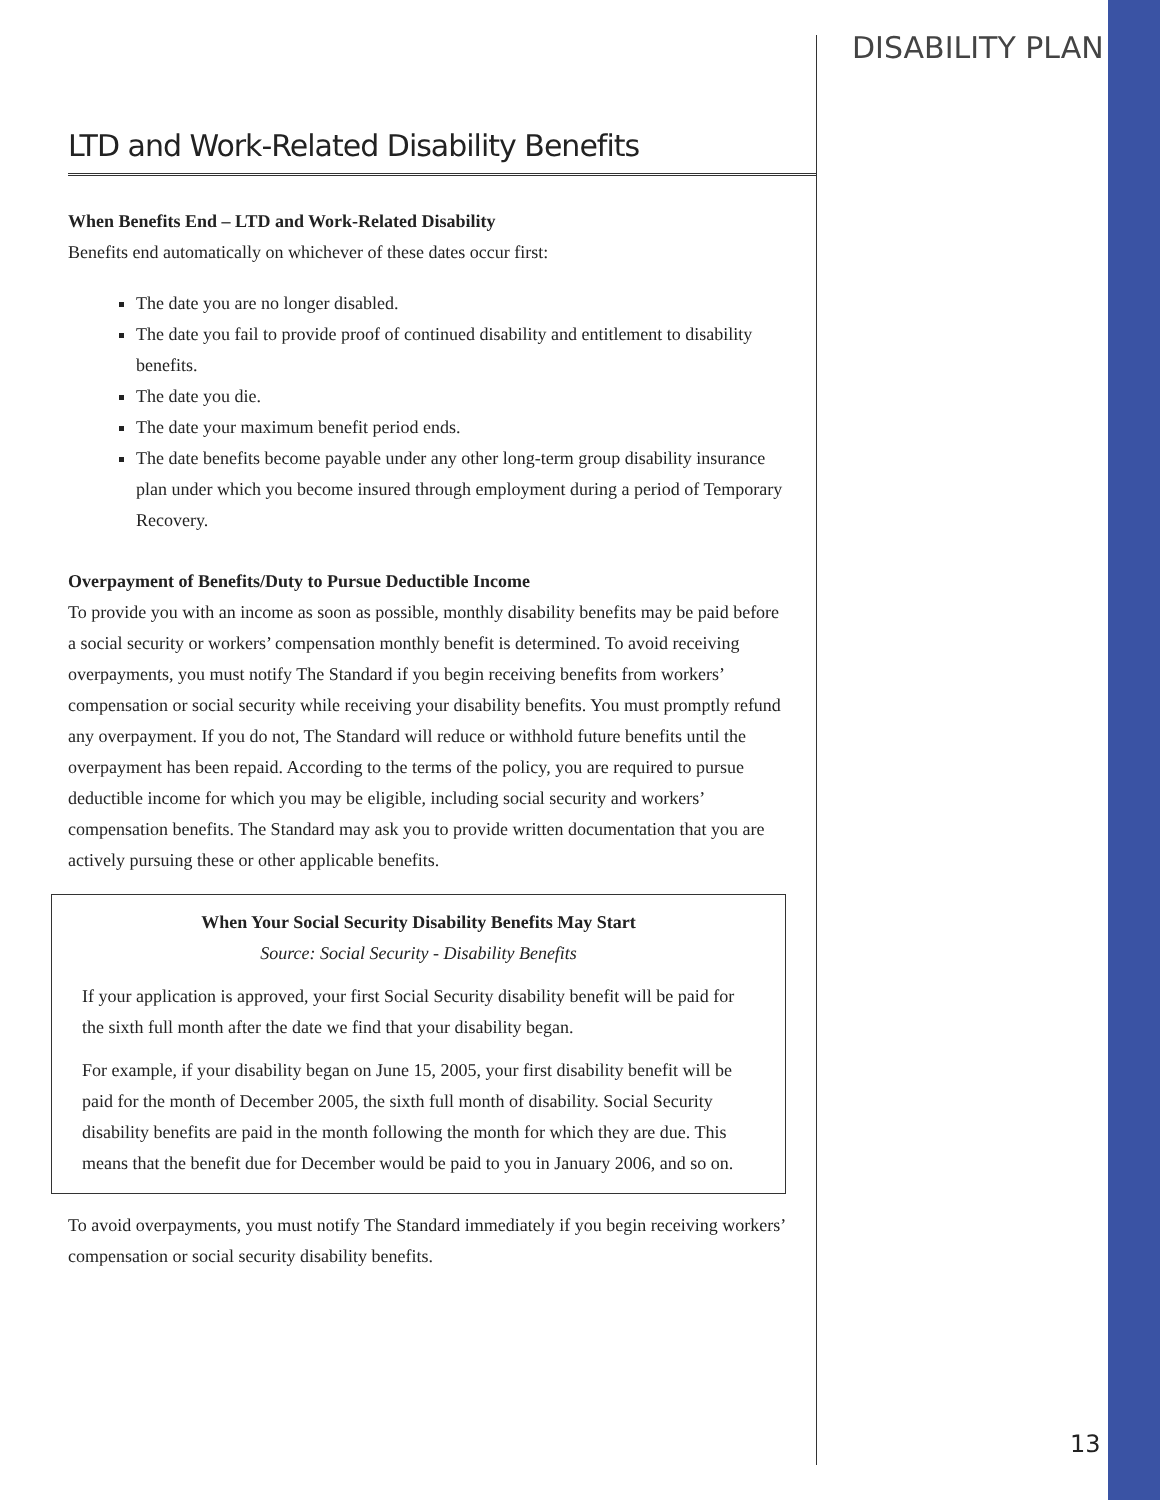DISABILITY PLAN
LTD and Work-Related Disability Benefits
When Benefits End – LTD and Work-Related Disability
Benefits end automatically on whichever of these dates occur first:
The date you are no longer disabled.
The date you fail to provide proof of continued disability and entitlement to disability benefits.
The date you die.
The date your maximum benefit period ends.
The date benefits become payable under any other long-term group disability insurance plan under which you become insured through employment during a period of Temporary Recovery.
Overpayment of Benefits/Duty to Pursue Deductible Income
To provide you with an income as soon as possible, monthly disability benefits may be paid before a social security or workers’ compensation monthly benefit is determined. To avoid receiving overpayments, you must notify The Standard if you begin receiving benefits from workers’ compensation or social security while receiving your disability benefits. You must promptly refund any overpayment. If you do not, The Standard will reduce or withhold future benefits until the overpayment has been repaid. According to the terms of the policy, you are required to pursue deductible income for which you may be eligible, including social security and workers’ compensation benefits. The Standard may ask you to provide written documentation that you are actively pursuing these or other applicable benefits.
When Your Social Security Disability Benefits May Start
Source: Social Security - Disability Benefits
If your application is approved, your first Social Security disability benefit will be paid for the sixth full month after the date we find that your disability began.
For example, if your disability began on June 15, 2005, your first disability benefit will be paid for the month of December 2005, the sixth full month of disability. Social Security disability benefits are paid in the month following the month for which they are due. This means that the benefit due for December would be paid to you in January 2006, and so on.
To avoid overpayments, you must notify The Standard immediately if you begin receiving workers’ compensation or social security disability benefits.
13